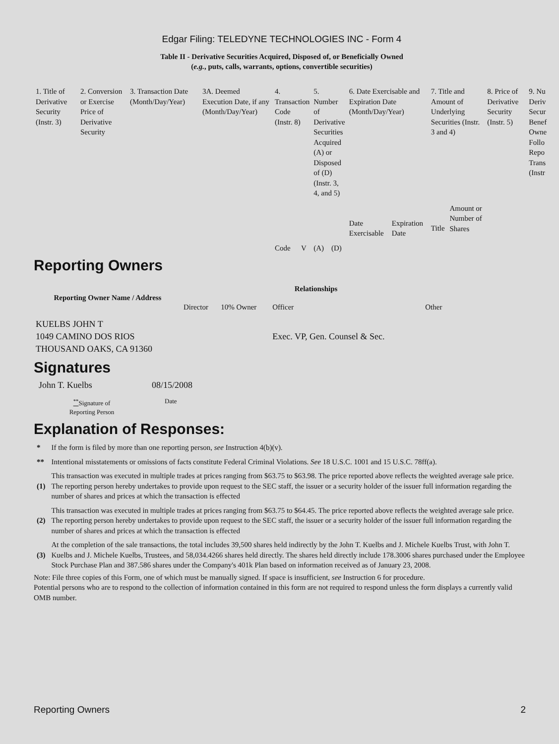Edgar Filing: TELEDYNE TECHNOLOGIES INC - Form 4
Table II - Derivative Securities Acquired, Disposed of, or Beneficially Owned
(e.g., puts, calls, warrants, options, convertible securities)
| 1. Title of Derivative Security (Instr. 3) | 2. Conversion or Exercise Price of Derivative Security | 3. Transaction Date (Month/Day/Year) | 3A. Deemed Execution Date, if any (Month/Day/Year) | 4. Transaction Code (Instr. 8) | | 5. Number of Derivative Securities Acquired (A) or Disposed of (D) (Instr. 3, 4, and 5) | | 6. Date Exercisable and Expiration Date (Month/Day/Year) | | 7. Title and Amount of Underlying Securities (Instr. 3 and 4) | | 8. Price of Derivative Security (Instr. 5) | 9. Nu Deriv Secur Benef Owne Follo Repo Trans (Instr |
| | | | | Code | V | (A) | (D) | Date Exercisable | Expiration Date | Title | Amount or Number of Shares | | |
Reporting Owners
| Reporting Owner Name / Address | Relationships | | | |
| --- | --- | --- | --- | --- |
| | Director | 10% Owner | Officer | Other |
| KUELBS JOHN T 1049 CAMINO DOS RIOS THOUSAND OAKS, CA 91360 | | | Exec. VP, Gen. Counsel & Sec. | |
Signatures
| John T. Kuelbs | 08/15/2008 |
| <sup>**</sup> Signature of Reporting Person | Date |
Explanation of Responses:
| * | If the form is filed by more than one reporting person, see Instruction 4(b)(v). |
| ** | Intentional misstatements or omissions of facts constitute Federal Criminal Violations. See 18 U.S.C. 1001 and 15 U.S.C. 78ff(a). |
| (1) | This transaction was executed in multiple trades at prices ranging from $63.75 to $63.98. The price reported above reflects the weighted average sale price. The reporting person hereby undertakes to provide upon request to the SEC staff, the issuer or a security holder of the issuer full information regarding the number of shares and prices at which the transaction is effected |
| (2) | This transaction was executed in multiple trades at prices ranging from $63.75 to $64.45. The price reported above reflects the weighted average sale price. The reporting person hereby undertakes to provide upon request to the SEC staff, the issuer or a security holder of the issuer full information regarding the number of shares and prices at which the transaction is effected |
| (3) | At the completion of the sale transactions, the total includes 39,500 shares held indirectly by the John T. Kuelbs and J. Michele Kuelbs Trust, with John T. Kuelbs and J. Michele Kuelbs, Trustees, and 58,034.4266 shares held directly. The shares held directly include 178.3006 shares purchased under the Employee Stock Purchase Plan and 387.586 shares under the Company's 401k Plan based on information received as of January 23, 2008. |
Note: File three copies of this Form, one of which must be manually signed. If space is insufficient, see Instruction 6 for procedure.
Potential persons who are to respond to the collection of information contained in this form are not required to respond unless the form displays a currently valid OMB number.
Reporting Owners 2